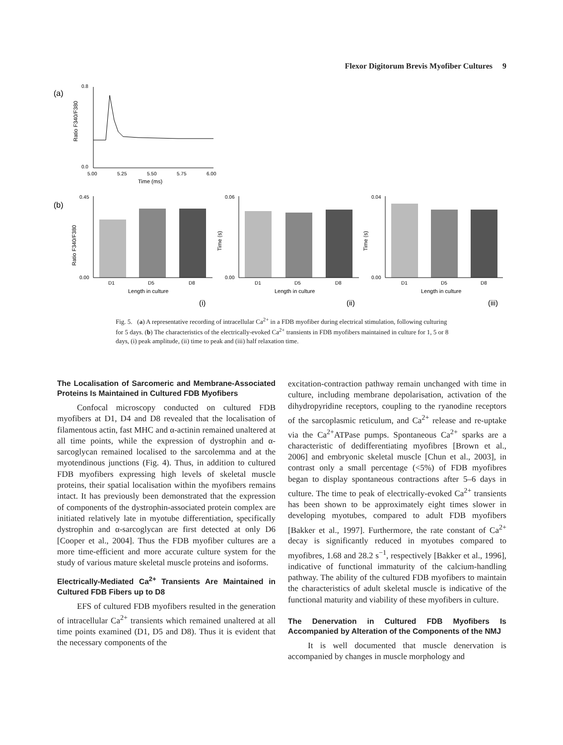Flexor Digitorum Brevis Myofiber Cultures 9
(a)
Ratio F340/F380
0.8
0.0
5.00
5.25
5.50
5.75
6.00
Time (ms)
(b)
D1
D5
D8
D1
D5
D8
D1
D5
D8
Length in culture
Length in culture
Length in culture
(i)
(ii)
(iii)
Ratio F340/F380
Time (s)
Time (s)
0.45
0.00
0.06
0.00
0.04
0.00
Fig. 5. (a) A representative recording of intracellular Ca<sup>2+</sup> in a FDB myofiber during electrical stimulation, following culturing for 5 days. (b) The characteristics of the electrically-evoked Ca<sup>2+</sup> transients in FDB myofibers maintained in culture for 1, 5 or 8 days, (i) peak amplitude, (ii) time to peak and (iii) half relaxation time.
The Localisation of Sarcomeric and Membrane-Associated Proteins Is Maintained in Cultured FDB Myofibers
Confocal microscopy conducted on cultured FDB myofibers at D1, D4 and D8 revealed that the localisation of filamentous actin, fast MHC and α-actinin remained unaltered at all time points, while the expression of dystrophin and α-sarcoglycan remained localised to the sarcolemma and at the myotendinous junctions (Fig. 4). Thus, in addition to cultured FDB myofibers expressing high levels of skeletal muscle proteins, their spatial localisation within the myofibers remains intact. It has previously been demonstrated that the expression of components of the dystrophin-associated protein complex are initiated relatively late in myotube differentiation, specifically dystrophin and α-sarcoglycan are first detected at only D6 [Cooper et al., 2004]. Thus the FDB myofiber cultures are a more time-efficient and more accurate culture system for the study of various mature skeletal muscle proteins and isoforms.
Electrically-Mediated Ca<sup>2+</sup> Transients Are Maintained in Cultured FDB Fibers up to D8
EFS of cultured FDB myofibers resulted in the generation of intracellular Ca<sup>2+</sup> transients which remained unaltered at all time points examined (D1, D5 and D8). Thus it is evident that the necessary components of the
excitation-contraction pathway remain unchanged with time in culture, including membrane depolarisation, activation of the dihydropyridine receptors, coupling to the ryanodine receptors of the sarcoplasmic reticulum, and Ca<sup>2+</sup> release and re-uptake via the Ca<sup>2+</sup>ATPase pumps. Spontaneous Ca<sup>2+</sup> sparks are a characteristic of dedifferentiating myofibres [Brown et al., 2006] and embryonic skeletal muscle [Chun et al., 2003], in contrast only a small percentage (<5%) of FDB myofibres began to display spontaneous contractions after 5–6 days in culture. The time to peak of electrically-evoked Ca<sup>2+</sup> transients has been shown to be approximately eight times slower in developing myotubes, compared to adult FDB myofibers [Bakker et al., 1997]. Furthermore, the rate constant of Ca<sup>2+</sup> decay is significantly reduced in myotubes compared to myofibres, 1.68 and 28.2 s<sup>−1</sup>, respectively [Bakker et al., 1996], indicative of functional immaturity of the calcium-handling pathway. The ability of the cultured FDB myofibers to maintain the characteristics of adult skeletal muscle is indicative of the functional maturity and viability of these myofibers in culture.
The Denervation in Cultured FDB Myofibers Is Accompanied by Alteration of the Components of the NMJ
It is well documented that muscle denervation is accompanied by changes in muscle morphology and